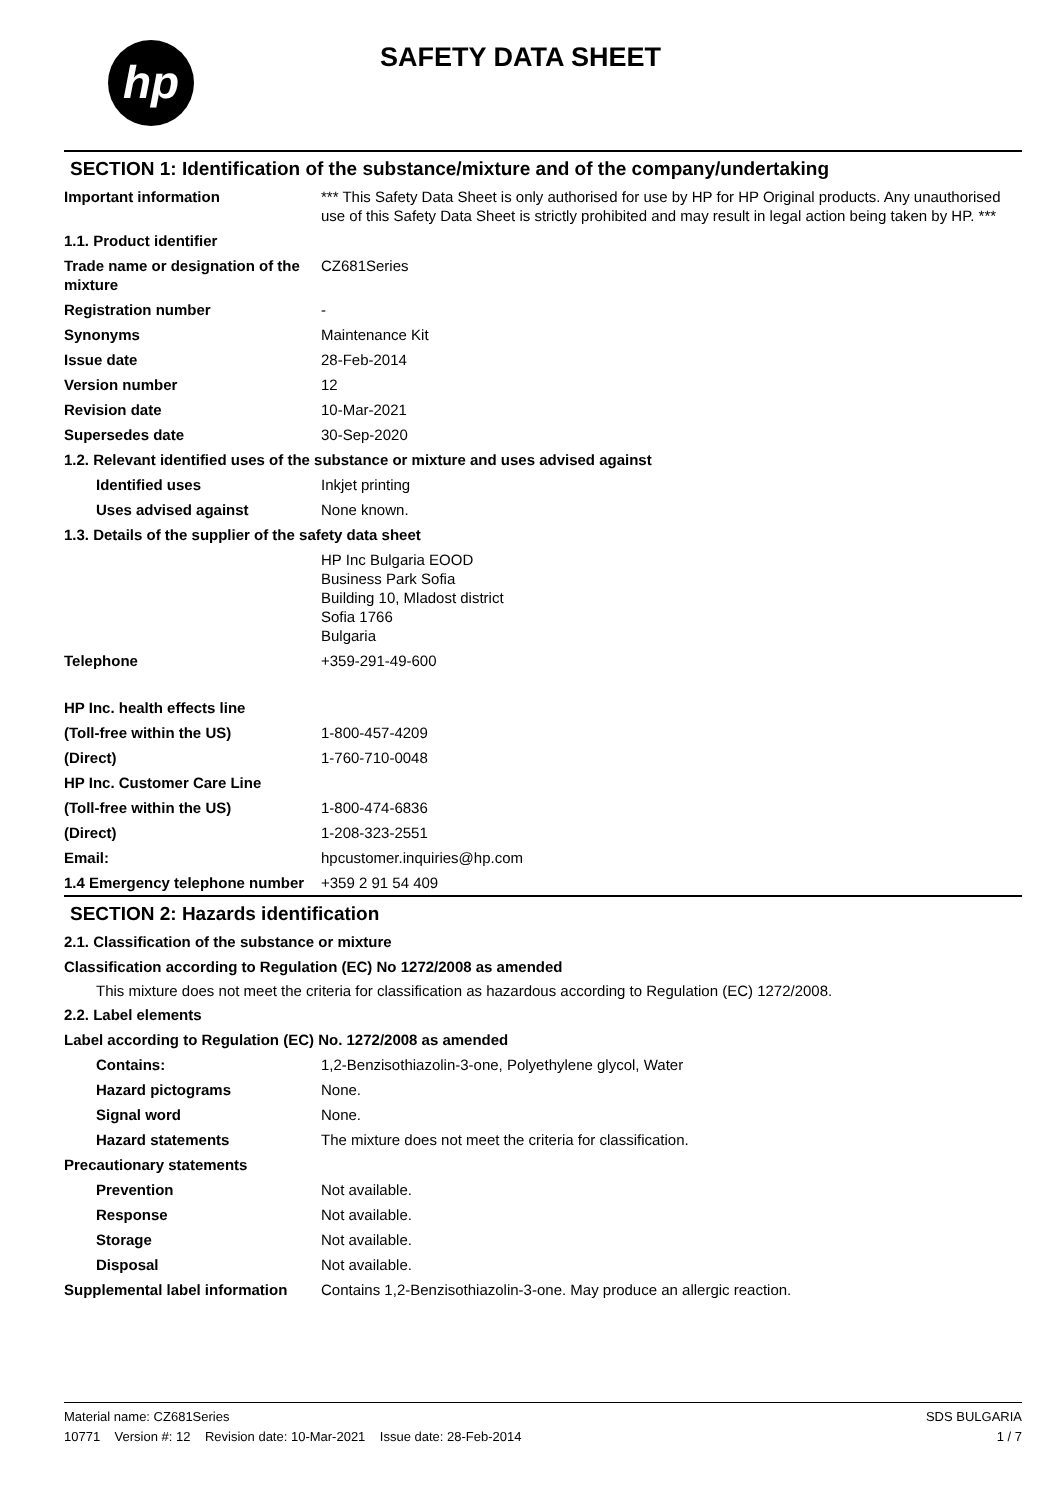hp SAFETY DATA SHEET
SECTION 1: Identification of the substance/mixture and of the company/undertaking
Important information *** This Safety Data Sheet is only authorised for use by HP for HP Original products. Any unauthorised use of this Safety Data Sheet is strictly prohibited and may result in legal action being taken by HP. ***
1.1. Product identifier
Trade name or designation of the mixture
CZ681Series
Registration number -
Synonyms Maintenance Kit
Issue date 28-Feb-2014
Version number 12
Revision date 10-Mar-2021
Supersedes date 30-Sep-2020
1.2. Relevant identified uses of the substance or mixture and uses advised against
Identified uses Inkjet printing
Uses advised against None known.
1.3. Details of the supplier of the safety data sheet
HP Inc Bulgaria EOOD
Business Park Sofia
Building 10, Mladost district
Sofia 1766
Bulgaria
Telephone +359-291-49-600
HP Inc. health effects line
(Toll-free within the US) 1-800-457-4209
(Direct) 1-760-710-0048
HP Inc. Customer Care Line
(Toll-free within the US) 1-800-474-6836
(Direct) 1-208-323-2551
Email: hpcustomer.inquiries@hp.com
1.4 Emergency telephone number
+359 2 91 54 409
SECTION 2: Hazards identification
2.1. Classification of the substance or mixture
Classification according to Regulation (EC) No 1272/2008 as amended
This mixture does not meet the criteria for classification as hazardous according to Regulation (EC) 1272/2008.
2.2. Label elements
Label according to Regulation (EC) No. 1272/2008 as amended
Contains: 1,2-Benzisothiazolin-3-one, Polyethylene glycol, Water
Hazard pictograms None.
Signal word None.
Hazard statements The mixture does not meet the criteria for classification.
Precautionary statements
Prevention Not available.
Response Not available.
Storage Not available.
Disposal Not available.
Supplemental label information
Contains 1,2-Benzisothiazolin-3-one. May produce an allergic reaction.
Material name: CZ681Series
10771 Version #: 12 Revision date: 10-Mar-2021 Issue date: 28-Feb-2014
SDS BULGARIA
1 / 7